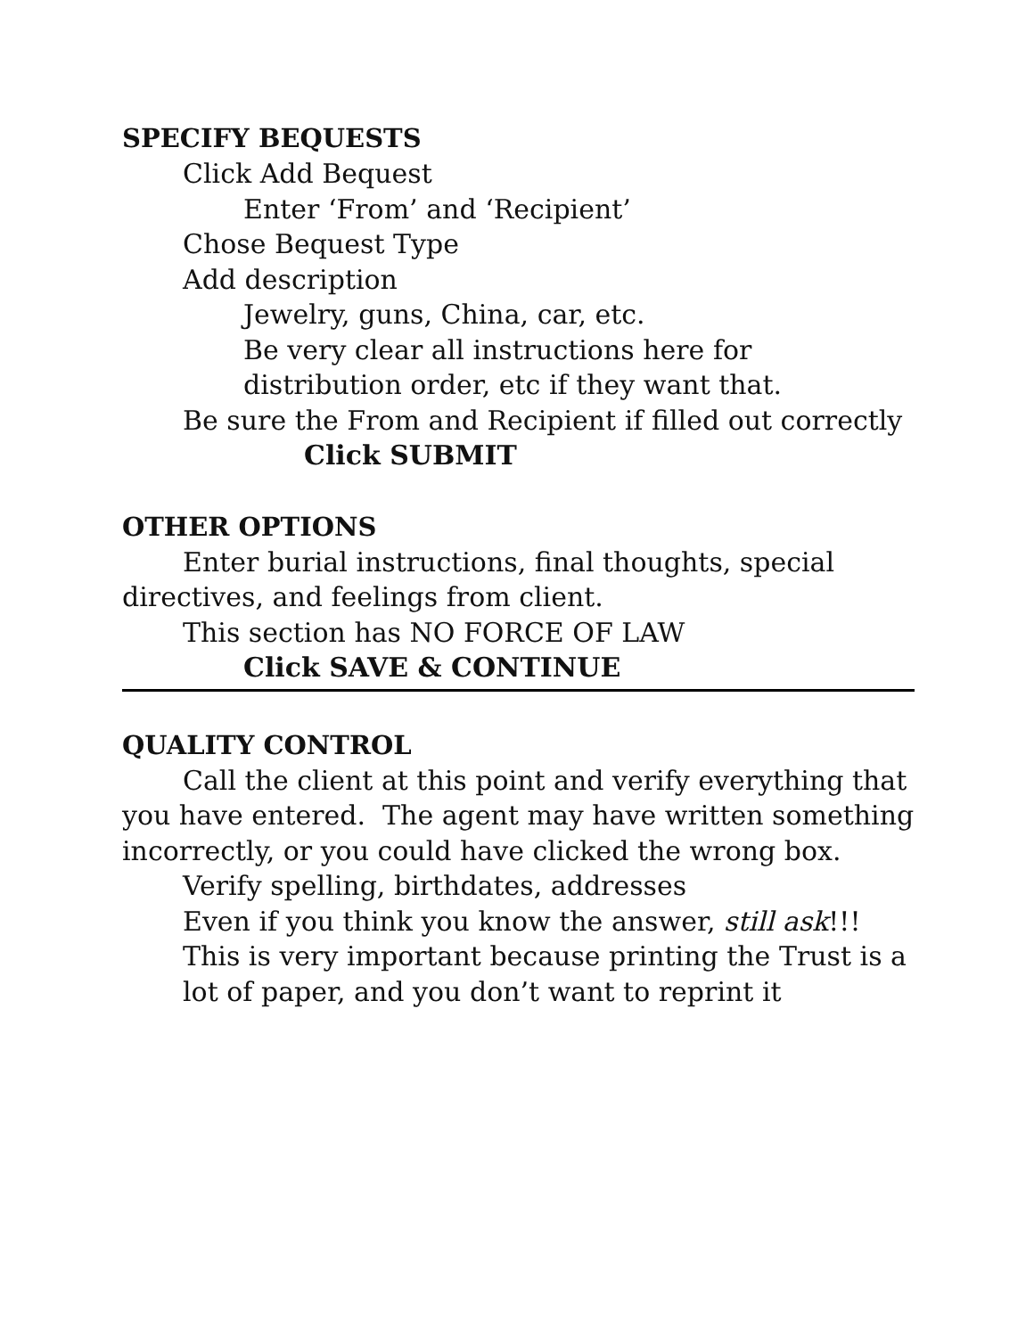SPECIFY BEQUESTS
Click Add Bequest
Enter ‘From’ and ‘Recipient’
Chose Bequest Type
Add description
Jewelry, guns, China, car, etc.
Be very clear all instructions here for distribution order, etc if they want that.
Be sure the From and Recipient if filled out correctly
Click SUBMIT
OTHER OPTIONS
Enter burial instructions, final thoughts, special directives, and feelings from client.
This section has NO FORCE OF LAW
Click SAVE & CONTINUE
QUALITY CONTROL
Call the client at this point and verify everything that you have entered. The agent may have written something incorrectly, or you could have clicked the wrong box.
Verify spelling, birthdates, addresses
Even if you think you know the answer, still ask!!!
This is very important because printing the Trust is a lot of paper, and you don’t want to reprint it